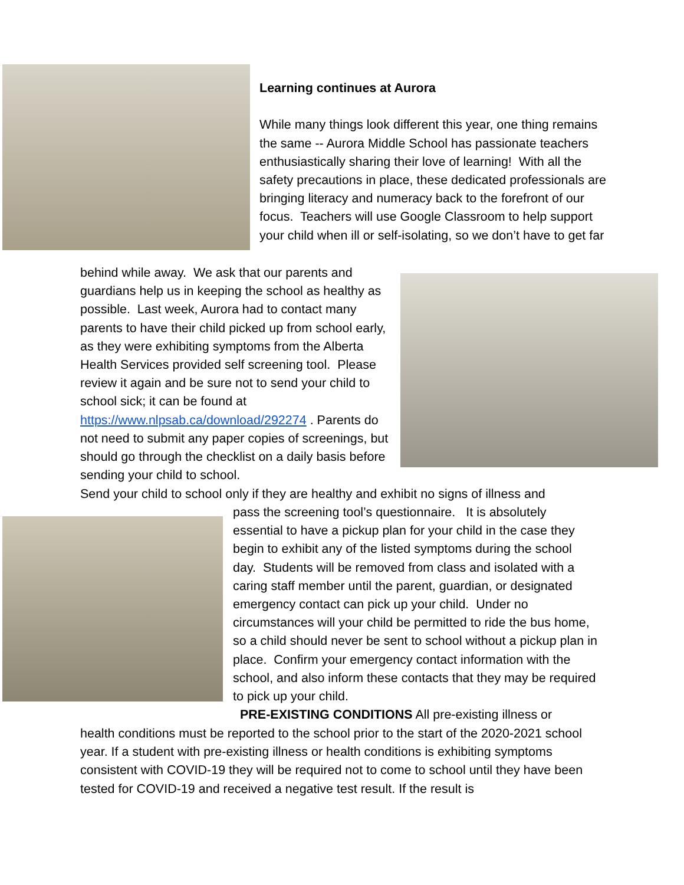Learning continues at Aurora
While many things look different this year, one thing remains the same -- Aurora Middle School has passionate teachers enthusiastically sharing their love of learning! With all the safety precautions in place, these dedicated professionals are bringing literacy and numeracy back to the forefront of our focus. Teachers will use Google Classroom to help support your child when ill or self-isolating, so we don’t have to get far
behind while away. We ask that our parents and guardians help us in keeping the school as healthy as possible. Last week, Aurora had to contact many parents to have their child picked up from school early, as they were exhibiting symptoms from the Alberta Health Services provided self screening tool. Please review it again and be sure not to send your child to school sick; it can be found at https://www.nlpsab.ca/download/292274 . Parents do not need to submit any paper copies of screenings, but should go through the checklist on a daily basis before sending your child to school.
Send your child to school only if they are healthy and exhibit no signs of illness and
pass the screening tool’s questionnaire. It is absolutely essential to have a pickup plan for your child in the case they begin to exhibit any of the listed symptoms during the school day. Students will be removed from class and isolated with a caring staff member until the parent, guardian, or designated emergency contact can pick up your child. Under no circumstances will your child be permitted to ride the bus home, so a child should never be sent to school without a pickup plan in place. Confirm your emergency contact information with the school, and also inform these contacts that they may be required to pick up your child.
PRE-EXISTING CONDITIONS All pre-existing illness or
health conditions must be reported to the school prior to the start of the 2020-2021 school year. If a student with pre-existing illness or health conditions is exhibiting symptoms consistent with COVID-19 they will be required not to come to school until they have been tested for COVID-19 and received a negative test result. If the result is